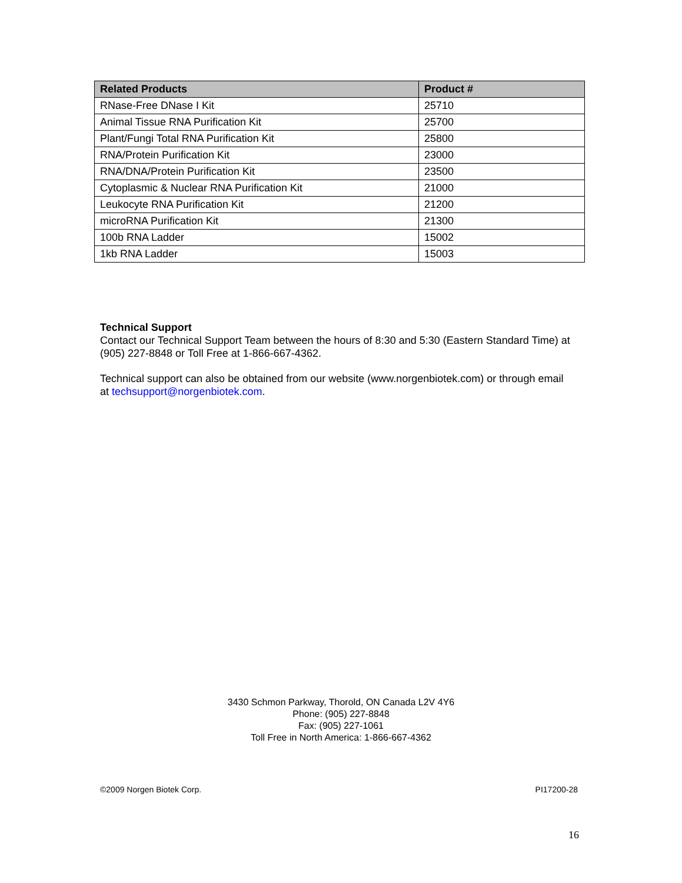| Related Products | Product # |
| --- | --- |
| RNase-Free DNase I Kit | 25710 |
| Animal Tissue RNA Purification Kit | 25700 |
| Plant/Fungi Total RNA Purification Kit | 25800 |
| RNA/Protein Purification Kit | 23000 |
| RNA/DNA/Protein Purification Kit | 23500 |
| Cytoplasmic & Nuclear RNA Purification Kit | 21000 |
| Leukocyte RNA Purification Kit | 21200 |
| microRNA Purification Kit | 21300 |
| 100b RNA Ladder | 15002 |
| 1kb RNA Ladder | 15003 |
Technical Support
Contact our Technical Support Team between the hours of 8:30 and 5:30 (Eastern Standard Time) at (905) 227-8848 or Toll Free at 1-866-667-4362.
Technical support can also be obtained from our website (www.norgenbiotek.com) or through email at techsupport@norgenbiotek.com.
3430 Schmon Parkway, Thorold, ON Canada L2V 4Y6
Phone: (905) 227-8848
Fax: (905) 227-1061
Toll Free in North America: 1-866-667-4362
©2009 Norgen Biotek Corp. PI17200-28
16